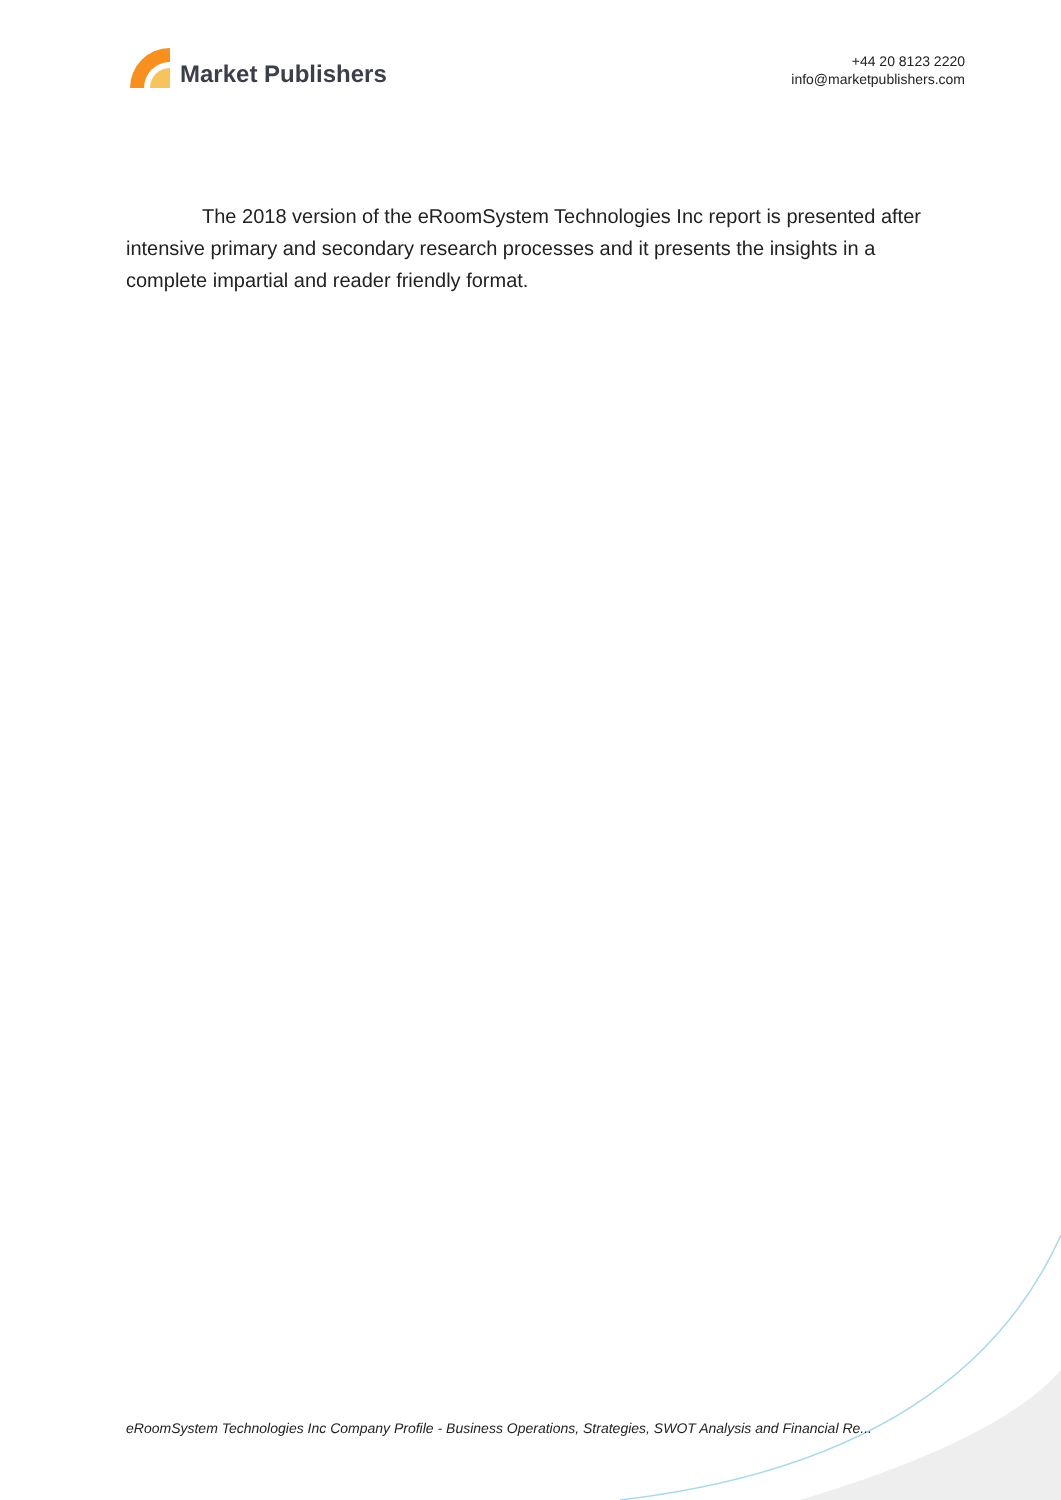Market Publishers
+44 20 8123 2220
info@marketpublishers.com
The 2018 version of the eRoomSystem Technologies Inc report is presented after intensive primary and secondary research processes and it presents the insights in a complete impartial and reader friendly format.
eRoomSystem Technologies Inc Company Profile - Business Operations, Strategies, SWOT Analysis and Financial Re...